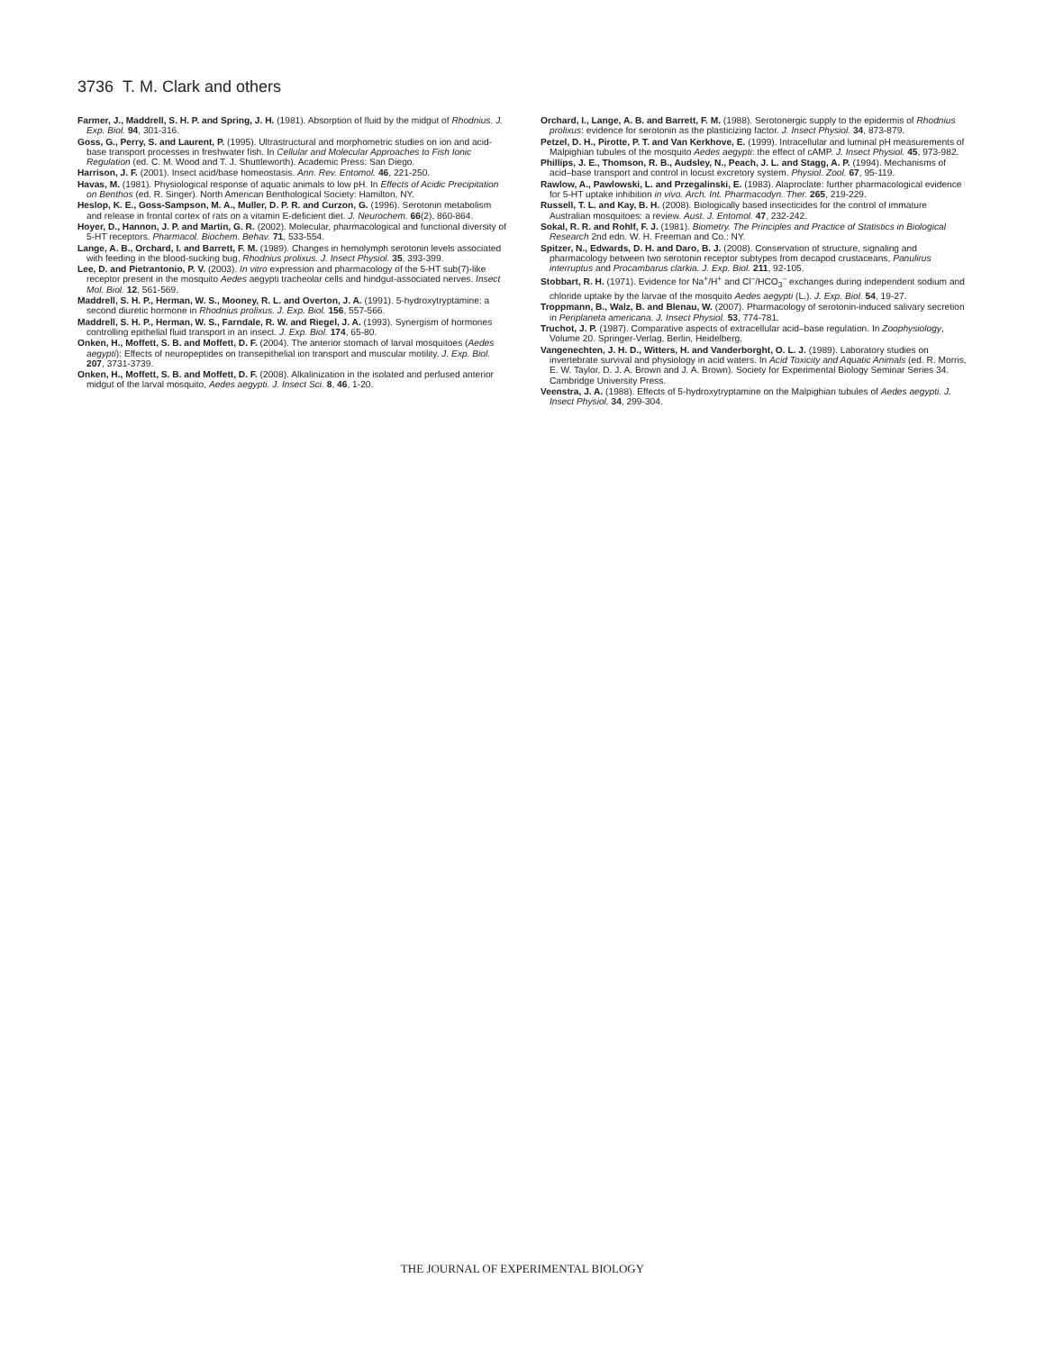3736 T. M. Clark and others
Farmer, J., Maddrell, S. H. P. and Spring, J. H. (1981). Absorption of fluid by the midgut of Rhodnius. J. Exp. Biol. 94, 301-316.
Goss, G., Perry, S. and Laurent, P. (1995). Ultrastructural and morphometric studies on ion and acid-base transport processes in freshwater fish. In Cellular and Molecular Approaches to Fish Ionic Regulation (ed. C. M. Wood and T. J. Shuttleworth). Academic Press: San Diego.
Harrison, J. F. (2001). Insect acid/base homeostasis. Ann. Rev. Entomol. 46, 221-250.
Havas, M. (1981). Physiological response of aquatic animals to low pH. In Effects of Acidic Precipitation on Benthos (ed. R. Singer). North American Benthological Society: Hamilton, NY.
Heslop, K. E., Goss-Sampson, M. A., Muller, D. P. R. and Curzon, G. (1996). Serotonin metabolism and release in frontal cortex of rats on a vitamin E-deficient diet. J. Neurochem. 66(2), 860-864.
Hoyer, D., Hannon, J. P. and Martin, G. R. (2002). Molecular, pharmacological and functional diversity of 5-HT receptors. Pharmacol. Biochem. Behav. 71, 533-554.
Lange, A. B., Orchard, I. and Barrett, F. M. (1989). Changes in hemolymph serotonin levels associated with feeding in the blood-sucking bug, Rhodnius prolixus. J. Insect Physiol. 35, 393-399.
Lee, D. and Pietrantonio, P. V. (2003). In vitro expression and pharmacology of the 5-HT sub(7)-like receptor present in the mosquito Aedes aegypti tracheolar cells and hindgut-associated nerves. Insect Mol. Biol. 12, 561-569.
Maddrell, S. H. P., Herman, W. S., Mooney, R. L. and Overton, J. A. (1991). 5-hydroxytryptamine: a second diuretic hormone in Rhodnius prolixus. J. Exp. Biol. 156, 557-566.
Maddrell, S. H. P., Herman, W. S., Farndale, R. W. and Riegel, J. A. (1993). Synergism of hormones controlling epithelial fluid transport in an insect. J. Exp. Biol. 174, 65-80.
Onken, H., Moffett, S. B. and Moffett, D. F. (2004). The anterior stomach of larval mosquitoes (Aedes aegypti): Effects of neuropeptides on transepithelial ion transport and muscular motility. J. Exp. Biol. 207, 3731-3739.
Onken, H., Moffett, S. B. and Moffett, D. F. (2008). Alkalinization in the isolated and perfused anterior midgut of the larval mosquito, Aedes aegypti. J. Insect Sci. 8, 46, 1-20.
Orchard, I., Lange, A. B. and Barrett, F. M. (1988). Serotonergic supply to the epidermis of Rhodnius prolixus: evidence for serotonin as the plasticizing factor. J. Insect Physiol. 34, 873-879.
Petzel, D. H., Pirotte, P. T. and Van Kerkhove, E. (1999). Intracellular and luminal pH measurements of Malpighian tubules of the mosquito Aedes aegypti: the effect of cAMP. J. Insect Physiol. 45, 973-982.
Phillips, J. E., Thomson, R. B., Audsley, N., Peach, J. L. and Stagg, A. P. (1994). Mechanisms of acid–base transport and control in locust excretory system. Physiol. Zool. 67, 95-119.
Rawlow, A., Pawlowski, L. and Przegalinski, E. (1983). Alaproclate: further pharmacological evidence for 5-HT uptake inhibition in vivo. Arch. Int. Pharmacodyn. Ther. 265, 219-229.
Russell, T. L. and Kay, B. H. (2008). Biologically based insecticides for the control of immature Australian mosquitoes: a review. Aust. J. Entomol. 47, 232-242.
Sokal, R. R. and Rohlf, F. J. (1981). Biometry. The Principles and Practice of Statistics in Biological Research 2nd edn. W. H. Freeman and Co.: NY.
Spitzer, N., Edwards, D. H. and Daro, B. J. (2008). Conservation of structure, signaling and pharmacology between two serotonin receptor subtypes from decapod crustaceans, Panulirus interruptus and Procambarus clarkia. J. Exp. Biol. 211, 92-105.
Stobbart, R. H. (1971). Evidence for Na<sup>+</sup>/H<sup>+</sup> and Cl<sup>–</sup>/HCO<sub>3</sub><sup>–</sup> exchanges during independent sodium and chloride uptake by the larvae of the mosquito Aedes aegypti (L.). J. Exp. Biol. 54, 19-27.
Troppmann, B., Walz, B. and Blenau, W. (2007). Pharmacology of serotonin-induced salivary secretion in Periplaneta americana. J. Insect Physiol. 53, 774-781.
Truchot, J. P. (1987). Comparative aspects of extracellular acid–base regulation. In Zoophysiology, Volume 20. Springer-Verlag, Berlin, Heidelberg.
Vangenechten, J. H. D., Witters, H. and Vanderborght, O. L. J. (1989). Laboratory studies on invertebrate survival and physiology in acid waters. In Acid Toxicity and Aquatic Animals (ed. R. Morris, E. W. Taylor, D. J. A. Brown and J. A. Brown). Society for Experimental Biology Seminar Series 34. Cambridge University Press.
Veenstra, J. A. (1988). Effects of 5-hydroxytryptamine on the Malpighian tubules of Aedes aegypti. J. Insect Physiol. 34, 299-304.
THE JOURNAL OF EXPERIMENTAL BIOLOGY